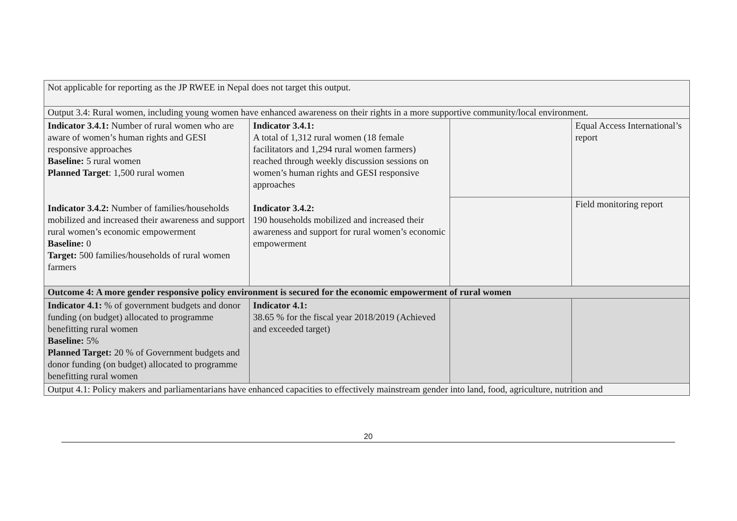| Not applicable for reporting as the JP RWEE in Nepal does not target this output. | | | |
| Output 3.4: Rural women, including young women have enhanced awareness on their rights in a more supportive community/local environment. | | | |
| Indicator 3.4.1: Number of rural women who are aware of women’s human rights and GESI responsive approaches Baseline: 5 rural women Planned Target : 1,500 rural women Indicator 3.4.2: Number of families/households mobilized and increased their awareness and support rural women’s economic empowerment Baseline: 0 Target: 500 families/households of rural women farmers | Indicator 3.4.1: A total of 1,312 rural women (18 female facilitators and 1,294 rural women farmers) reached through weekly discussion sessions on women’s human rights and GESI responsive approaches Indicator 3.4.2: 190 households mobilized and increased their awareness and support for rural women’s economic empowerment | | Equal Access International’s report |
| | | | Field monitoring report |
| Outcome 4: A more gender responsive policy environment is secured for the economic empowerment of rural women | | | |
| Indicator 4.1: % of government budgets and donor funding (on budget) allocated to programme benefitting rural women Baseline: 5% Planned Target: 20 % of Government budgets and donor funding (on budget) allocated to programme benefitting rural women | Indicator 4.1: 38.65 % for the fiscal year 2018/2019 (Achieved and exceeded target) | | |
| Output 4.1: Policy makers and parliamentarians have enhanced capacities to effectively mainstream gender into land, food, agriculture, nutrition and | | | |
20